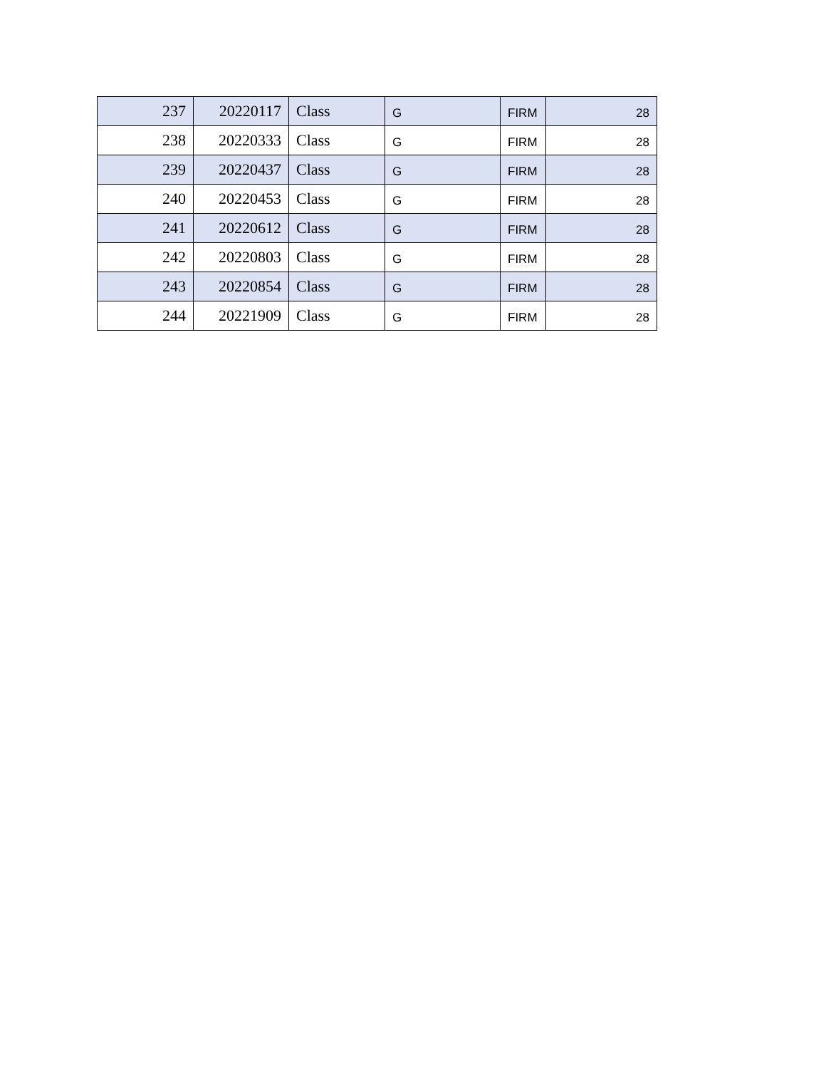| 237 | 20220117 | Class | G | FIRM | 28 |
| 238 | 20220333 | Class | G | FIRM | 28 |
| 239 | 20220437 | Class | G | FIRM | 28 |
| 240 | 20220453 | Class | G | FIRM | 28 |
| 241 | 20220612 | Class | G | FIRM | 28 |
| 242 | 20220803 | Class | G | FIRM | 28 |
| 243 | 20220854 | Class | G | FIRM | 28 |
| 244 | 20221909 | Class | G | FIRM | 28 |